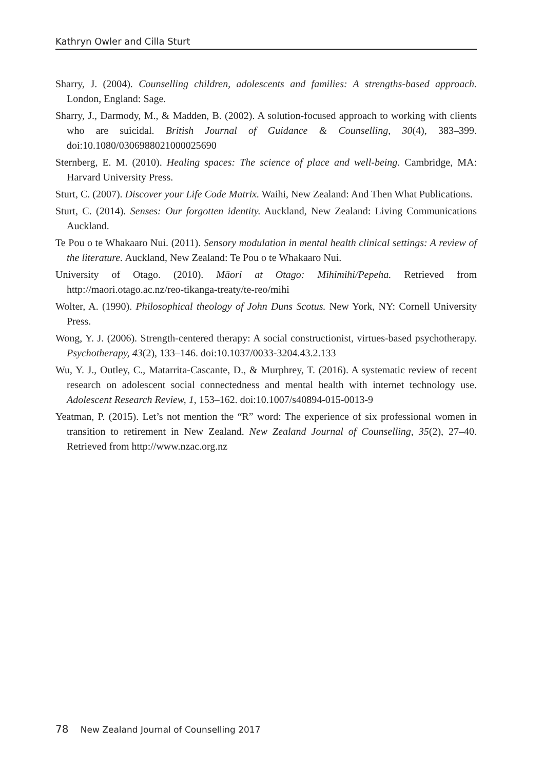Kathryn Owler and Cilla Sturt
Sharry, J. (2004). Counselling children, adolescents and families: A strengths-based approach. London, England: Sage.
Sharry, J., Darmody, M., & Madden, B. (2002). A solution-focused approach to working with clients who are suicidal. British Journal of Guidance & Counselling, 30(4), 383–399. doi:10.1080/0306988021000025690
Sternberg, E. M. (2010). Healing spaces: The science of place and well-being. Cambridge, MA: Harvard University Press.
Sturt, C. (2007). Discover your Life Code Matrix. Waihi, New Zealand: And Then What Publications.
Sturt, C. (2014). Senses: Our forgotten identity. Auckland, New Zealand: Living Communications Auckland.
Te Pou o te Whakaaro Nui. (2011). Sensory modulation in mental health clinical settings: A review of the literature. Auckland, New Zealand: Te Pou o te Whakaaro Nui.
University of Otago. (2010). Māori at Otago: Mihimihi/Pepeha. Retrieved from http://maori.otago.ac.nz/reo-tikanga-treaty/te-reo/mihi
Wolter, A. (1990). Philosophical theology of John Duns Scotus. New York, NY: Cornell University Press.
Wong, Y. J. (2006). Strength-centered therapy: A social constructionist, virtues-based psychotherapy. Psychotherapy, 43(2), 133–146. doi:10.1037/0033-3204.43.2.133
Wu, Y. J., Outley, C., Matarrita-Cascante, D., & Murphrey, T. (2016). A systematic review of recent research on adolescent social connectedness and mental health with internet technology use. Adolescent Research Review, 1, 153–162. doi:10.1007/s40894-015-0013-9
Yeatman, P. (2015). Let’s not mention the “R” word: The experience of six professional women in transition to retirement in New Zealand. New Zealand Journal of Counselling, 35(2), 27–40. Retrieved from http://www.nzac.org.nz
78 New Zealand Journal of Counselling 2017